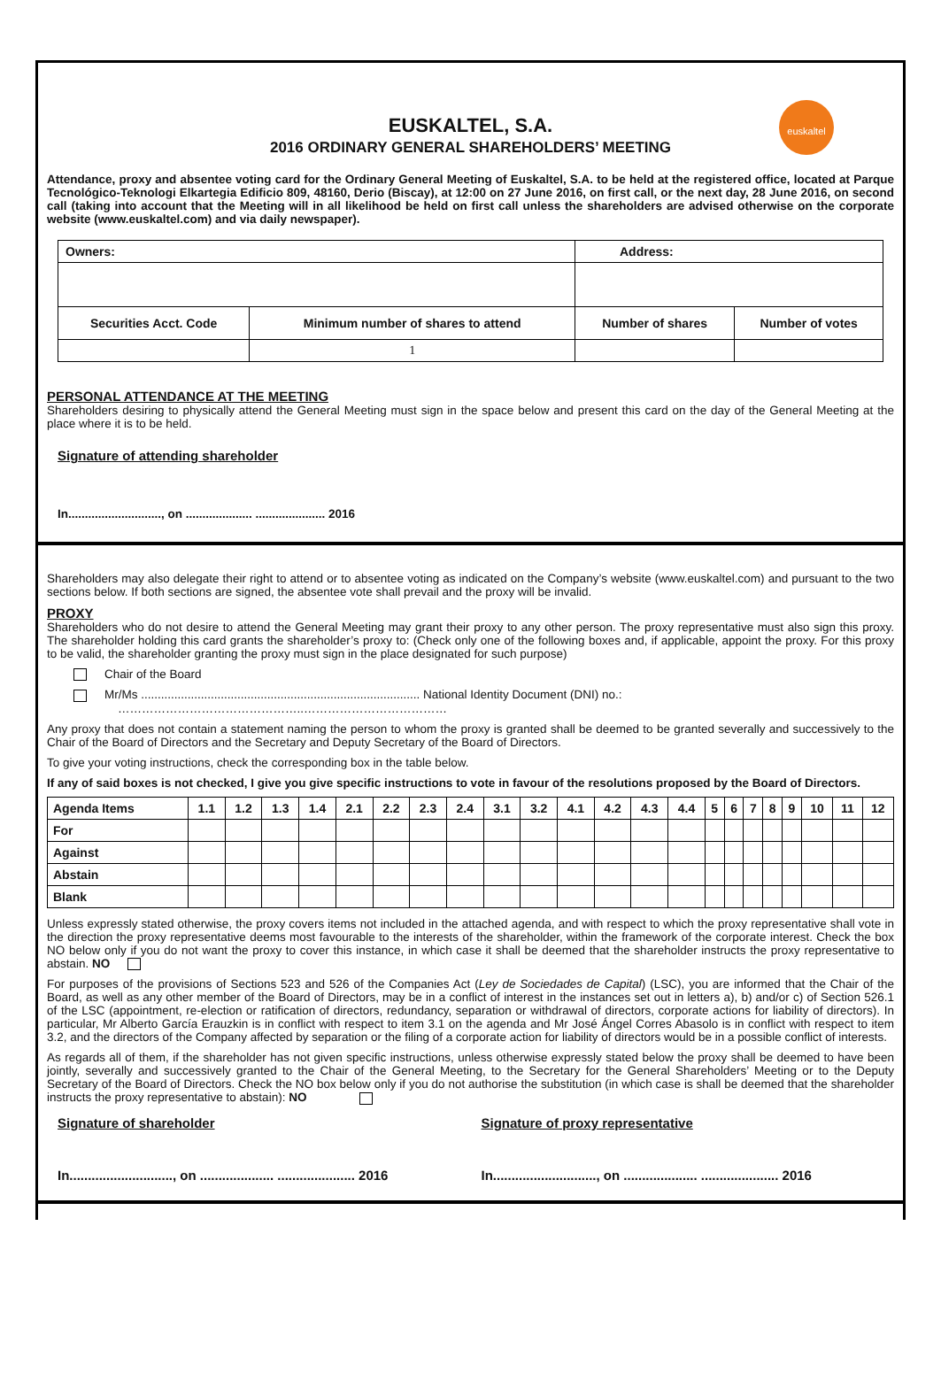euskaltel
EUSKALTEL, S.A.
2016 ORDINARY GENERAL SHAREHOLDERS’ MEETING
Attendance, proxy and absentee voting card for the Ordinary General Meeting of Euskaltel, S.A. to be held at the registered office, located at Parque Tecnológico-Teknologi Elkartegia Edificio 809, 48160, Derio (Biscay), at 12:00 on 27 June 2016, on first call, or the next day, 28 June 2016, on second call (taking into account that the Meeting will in all likelihood be held on first call unless the shareholders are advised otherwise on the corporate website (www.euskaltel.com) and via daily newspaper).
| Owners: | | Address: | |
| Securities Acct. Code | Minimum number of shares to attend | Number of shares | Number of votes |
| | 1 | | |
PERSONAL ATTENDANCE AT THE MEETING
Shareholders desiring to physically attend the General Meeting must sign in the space below and present this card on the day of the General Meeting at the place where it is to be held.
Signature of attending shareholder
In............................, on .................... ..................... 2016
Shareholders may also delegate their right to attend or to absentee voting as indicated on the Company’s website (www.euskaltel.com) and pursuant to the two sections below. If both sections are signed, the absentee vote shall prevail and the proxy will be invalid.
PROXY
Shareholders who do not desire to attend the General Meeting may grant their proxy to any other person. The proxy representative must also sign this proxy. The shareholder holding this card grants the shareholder’s proxy to: (Check only one of the following boxes and, if applicable, appoint the proxy. For this proxy to be valid, the shareholder granting the proxy must sign in the place designated for such purpose)
Chair of the Board
Mr/Ms .................................................................................... National Identity Document (DNI) no.:
………………………………………..………………………………
Any proxy that does not contain a statement naming the person to whom the proxy is granted shall be deemed to be granted severally and successively to the Chair of the Board of Directors and the Secretary and Deputy Secretary of the Board of Directors.
To give your voting instructions, check the corresponding box in the table below.
If any of said boxes is not checked, I give you give specific instructions to vote in favour of the resolutions proposed by the Board of Directors.
| Agenda Items | 1.1 | 1.2 | 1.3 | 1.4 | 2.1 | 2.2 | 2.3 | 2.4 | 3.1 | 3.2 | 4.1 | 4.2 | 4.3 | 4.4 | 5 | 6 | 7 | 8 | 9 | 10 | 11 | 12 |
| --- | --- | --- | --- | --- | --- | --- | --- | --- | --- | --- | --- | --- | --- | --- | --- | --- | --- | --- | --- | --- | --- | --- |
| For | | | | | | | | | | | | | | | | | | | | | | |
| Against | | | | | | | | | | | | | | | | | | | | | | |
| Abstain | | | | | | | | | | | | | | | | | | | | | | |
| Blank | | | | | | | | | | | | | | | | | | | | | | |
Unless expressly stated otherwise, the proxy covers items not included in the attached agenda, and with respect to which the proxy representative shall vote in the direction the proxy representative deems most favourable to the interests of the shareholder, within the framework of the corporate interest. Check the box NO below only if you do not want the proxy to cover this instance, in which case it shall be deemed that the shareholder instructs the proxy representative to abstain. NO
For purposes of the provisions of Sections 523 and 526 of the Companies Act (Ley de Sociedades de Capital) (LSC), you are informed that the Chair of the Board, as well as any other member of the Board of Directors, may be in a conflict of interest in the instances set out in letters a), b) and/or c) of Section 526.1 of the LSC (appointment, re-election or ratification of directors, redundancy, separation or withdrawal of directors, corporate actions for liability of directors). In particular, Mr Alberto García Erauzkin is in conflict with respect to item 3.1 on the agenda and Mr José Ángel Corres Abasolo is in conflict with respect to item 3.2, and the directors of the Company affected by separation or the filing of a corporate action for liability of directors would be in a possible conflict of interests.
As regards all of them, if the shareholder has not given specific instructions, unless otherwise expressly stated below the proxy shall be deemed to have been jointly, severally and successively granted to the Chair of the General Meeting, to the Secretary for the General Shareholders’ Meeting or to the Deputy Secretary of the Board of Directors. Check the NO box below only if you do not authorise the substitution (in which case is shall be deemed that the shareholder instructs the proxy representative to abstain): NO
Signature of shareholder Signature of proxy representative
In............................, on .................... ..................... 2016
In............................, on .................... ..................... 2016